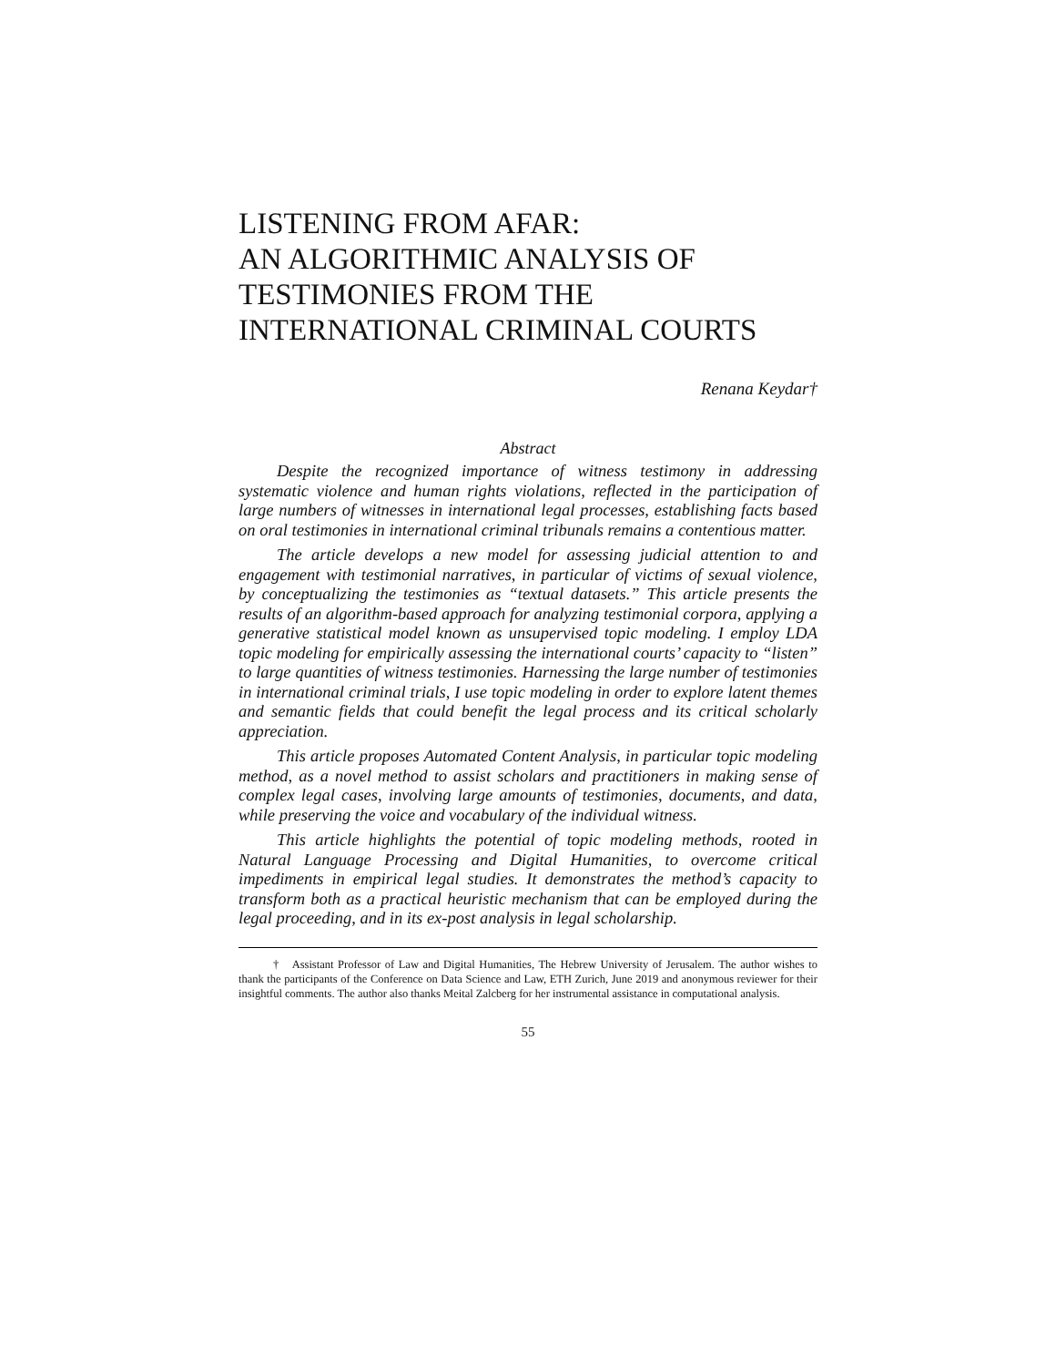LISTENING FROM AFAR:
AN ALGORITHMIC ANALYSIS OF
TESTIMONIES FROM THE
INTERNATIONAL CRIMINAL COURTS
Renana Keydar†
Abstract
Despite the recognized importance of witness testimony in addressing systematic violence and human rights violations, reflected in the participation of large numbers of witnesses in international legal processes, establishing facts based on oral testimonies in international criminal tribunals remains a contentious matter.
The article develops a new model for assessing judicial attention to and engagement with testimonial narratives, in particular of victims of sexual violence, by conceptualizing the testimonies as “textual datasets.” This article presents the results of an algorithm-based approach for analyzing testimonial corpora, applying a generative statistical model known as unsupervised topic modeling. I employ LDA topic modeling for empirically assessing the international courts’ capacity to “listen” to large quantities of witness testimonies. Harnessing the large number of testimonies in international criminal trials, I use topic modeling in order to explore latent themes and semantic fields that could benefit the legal process and its critical scholarly appreciation.
This article proposes Automated Content Analysis, in particular topic modeling method, as a novel method to assist scholars and practitioners in making sense of complex legal cases, involving large amounts of testimonies, documents, and data, while preserving the voice and vocabulary of the individual witness.
This article highlights the potential of topic modeling methods, rooted in Natural Language Processing and Digital Humanities, to overcome critical impediments in empirical legal studies. It demonstrates the method’s capacity to transform both as a practical heuristic mechanism that can be employed during the legal proceeding, and in its ex-post analysis in legal scholarship.
† Assistant Professor of Law and Digital Humanities, The Hebrew University of Jerusalem. The author wishes to thank the participants of the Conference on Data Science and Law, ETH Zurich, June 2019 and anonymous reviewer for their insightful comments. The author also thanks Meital Zalcberg for her instrumental assistance in computational analysis.
55